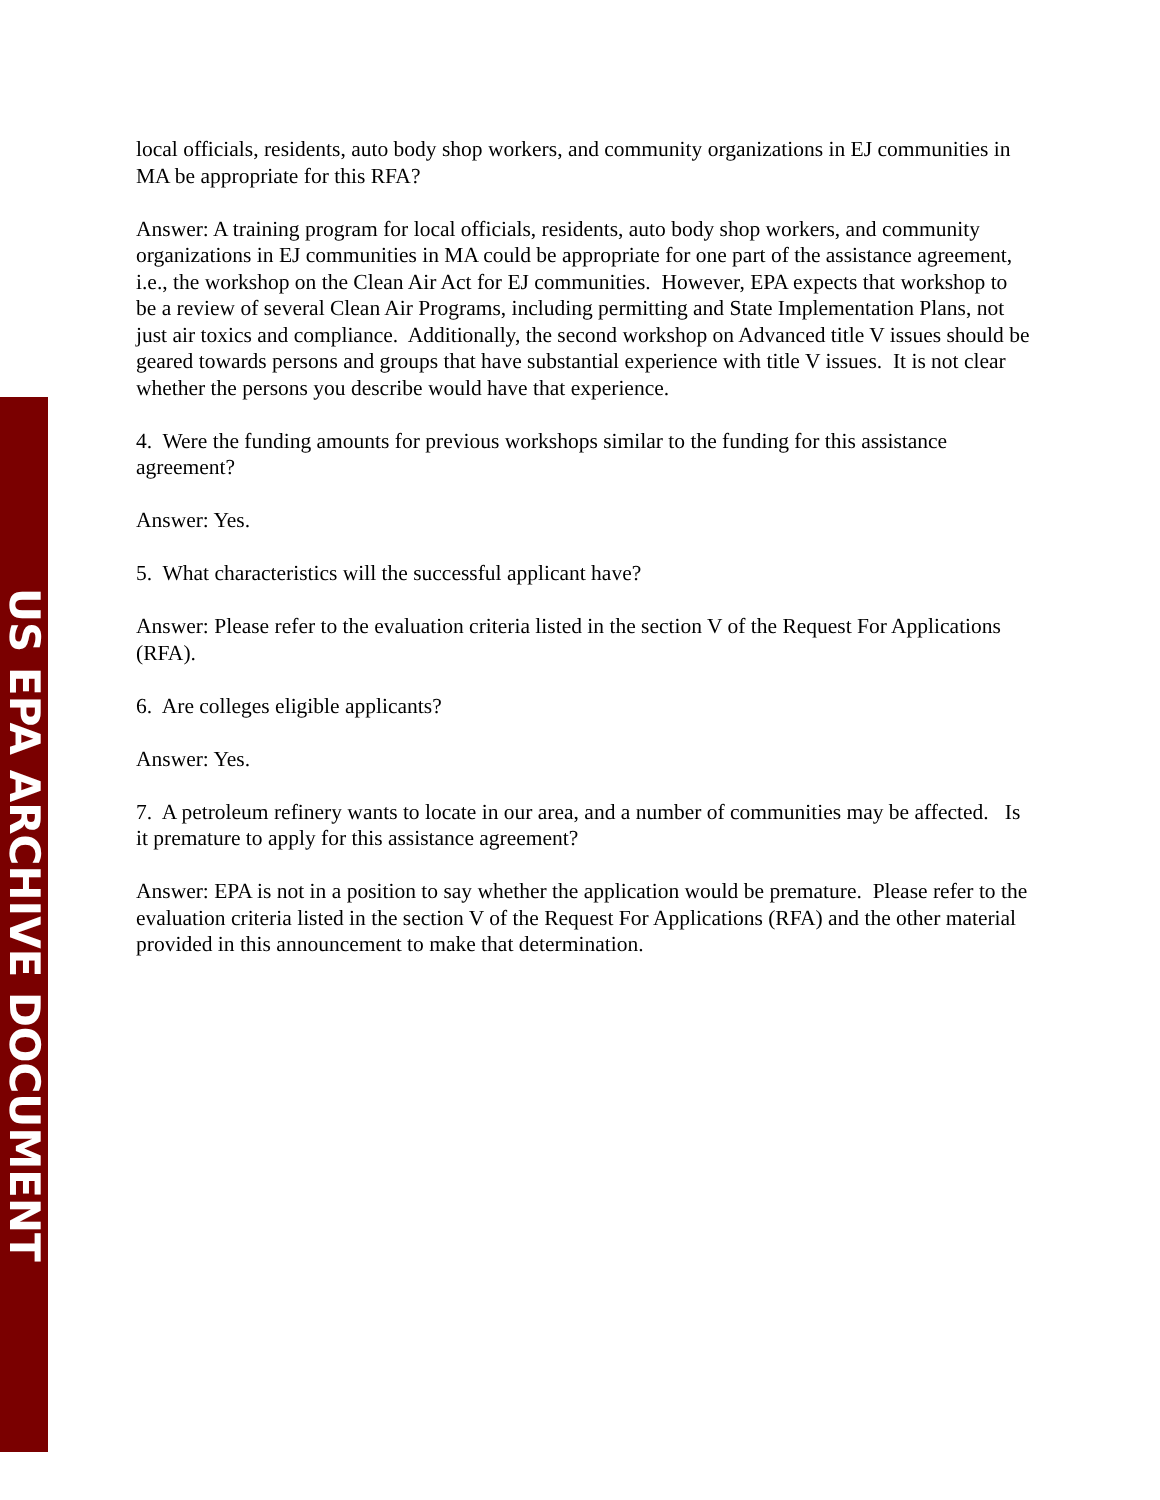local officials, residents, auto body shop workers, and community organizations in EJ communities in MA be appropriate for this RFA?
Answer: A training program for local officials, residents, auto body shop workers, and community organizations in EJ communities in MA could be appropriate for one part of the assistance agreement, i.e., the workshop on the Clean Air Act for EJ communities. However, EPA expects that workshop to be a review of several Clean Air Programs, including permitting and State Implementation Plans, not just air toxics and compliance. Additionally, the second workshop on Advanced title V issues should be geared towards persons and groups that have substantial experience with title V issues. It is not clear whether the persons you describe would have that experience.
4. Were the funding amounts for previous workshops similar to the funding for this assistance agreement?
Answer: Yes.
5. What characteristics will the successful applicant have?
Answer: Please refer to the evaluation criteria listed in the section V of the Request For Applications (RFA).
6. Are colleges eligible applicants?
Answer: Yes.
7. A petroleum refinery wants to locate in our area, and a number of communities may be affected. Is it premature to apply for this assistance agreement?
Answer: EPA is not in a position to say whether the application would be premature. Please refer to the evaluation criteria listed in the section V of the Request For Applications (RFA) and the other material provided in this announcement to make that determination.
US EPA ARCHIVE DOCUMENT